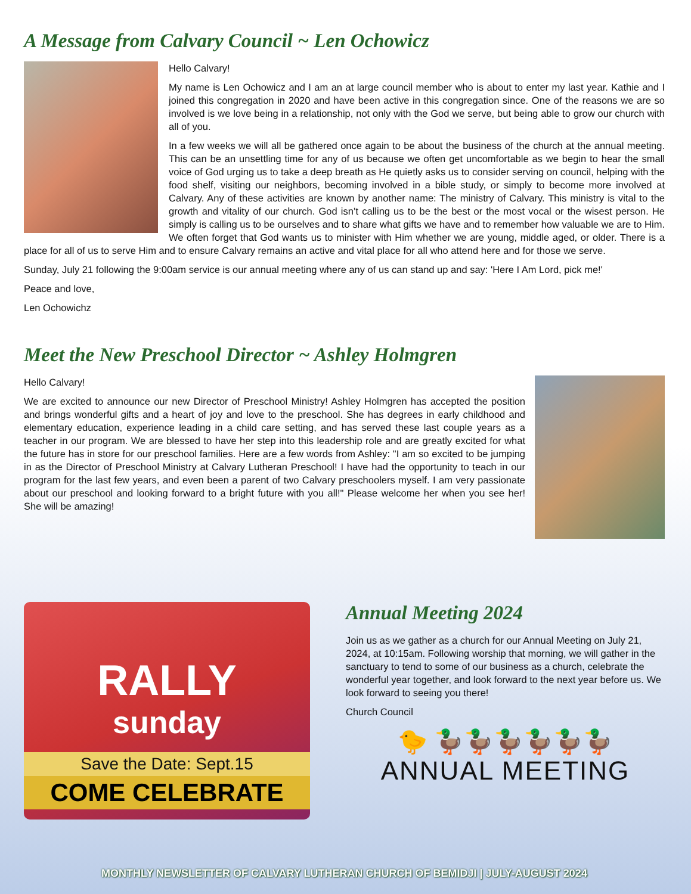A Message from Calvary Council ~ Len Ochowicz
Hello Calvary!
My name is Len Ochowicz and I am an at large council member who is about to enter my last year. Kathie and I joined this congregation in 2020 and have been active in this congregation since. One of the reasons we are so involved is we love being in a relationship, not only with the God we serve, but being able to grow our church with all of you.
In a few weeks we will all be gathered once again to be about the business of the church at the annual meeting. This can be an unsettling time for any of us because we often get uncomfortable as we begin to hear the small voice of God urging us to take a deep breath as He quietly asks us to consider serving on council, helping with the food shelf, visiting our neighbors, becoming involved in a bible study, or simply to become more involved at Calvary. Any of these activities are known by another name: The ministry of Calvary. This ministry is vital to the growth and vitality of our church. God isn’t calling us to be the best or the most vocal or the wisest person. He simply is calling us to be ourselves and to share what gifts we have and to remember how valuable we are to Him. We often forget that God wants us to minister with Him whether we are young, middle aged, or older. There is a place for all of us to serve Him and to ensure Calvary remains an active and vital place for all who attend here and for those we serve.
Sunday, July 21 following the 9:00am service is our annual meeting where any of us can stand up and say: 'Here I Am Lord, pick me!'
Peace and love,
Len Ochowichz
Meet the New Preschool Director ~ Ashley Holmgren
Hello Calvary!
We are excited to announce our new Director of Preschool Ministry! Ashley Holmgren has accepted the position and brings wonderful gifts and a heart of joy and love to the preschool. She has degrees in early childhood and elementary education, experience leading in a child care setting, and has served these last couple years as a teacher in our program. We are blessed to have her step into this leadership role and are greatly excited for what the future has in store for our preschool families. Here are a few words from Ashley: "I am so excited to be jumping in as the Director of Preschool Ministry at Calvary Lutheran Preschool! I have had the opportunity to teach in our program for the last few years, and even been a parent of two Calvary preschoolers myself. I am very passionate about our preschool and looking forward to a bright future with you all!" Please welcome her when you see her! She will be amazing!
RALLY
sunday
Save the Date: Sept.15
COME CELEBRATE
Annual Meeting 2024
Join us as we gather as a church for our Annual Meeting on July 21, 2024, at 10:15am. Following worship that morning, we will gather in the sanctuary to tend to some of our business as a church, celebrate the wonderful year together, and look forward to the next year before us. We look forward to seeing you there!
Church Council
🐤 🦆🦆🦆🦆🦆🦆
ANNUAL MEETING
MONTHLY NEWSLETTER OF CALVARY LUTHERAN CHURCH OF BEMIDJI | JULY-AUGUST 2024